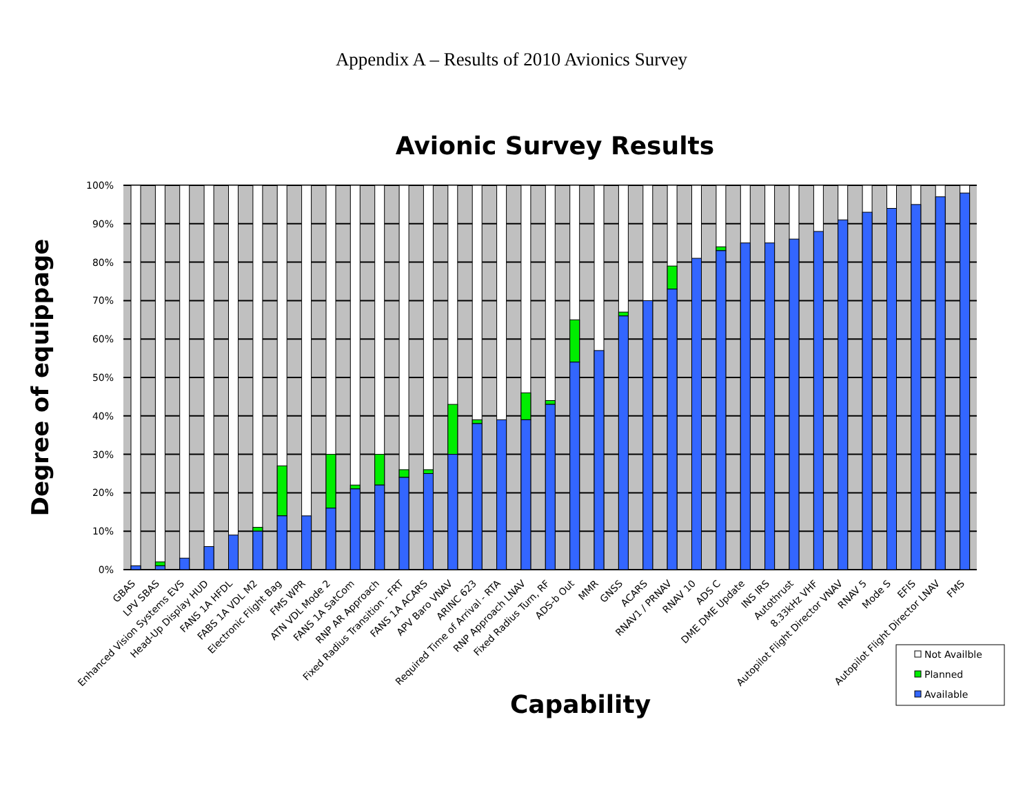Appendix A – Results of 2010 Avionics Survey
Avionic Survey Results
Degree of equippage
100%
90%
80%
70%
60%
50%
40%
30%
20%
10%
0%
GBAS
LPV SBAS
Enhanced Vision Systems EVS
Head-Up Display HUD
FANS 1A HFDL
FABS 1A VDL M2
Electronic Flight Bag
FMS WPR
ATN VDL Mode 2
FANS 1A SatCom
RNP AR Approach
Fixed Radius Transition - FRT
FANS 1A ACARS
APV Baro VNAV
ARINC 623
Required Time of Arrival - RTA
RNP Approach LNAV
Fixed Radius Turn, RF
ADS-b Out
MMR
GNSS
ACARS
RNAV1 / PRNAV
RNAV 10
ADS C
DME DME Update
INS IRS
Autothrust
8.33kHz VHF
Autopilot Flight Director VNAV
RNAV 5
Mode S
EFIS
Autopilot Flight Director LNAV
FMS
Capability
Not Availble
Planned
Available